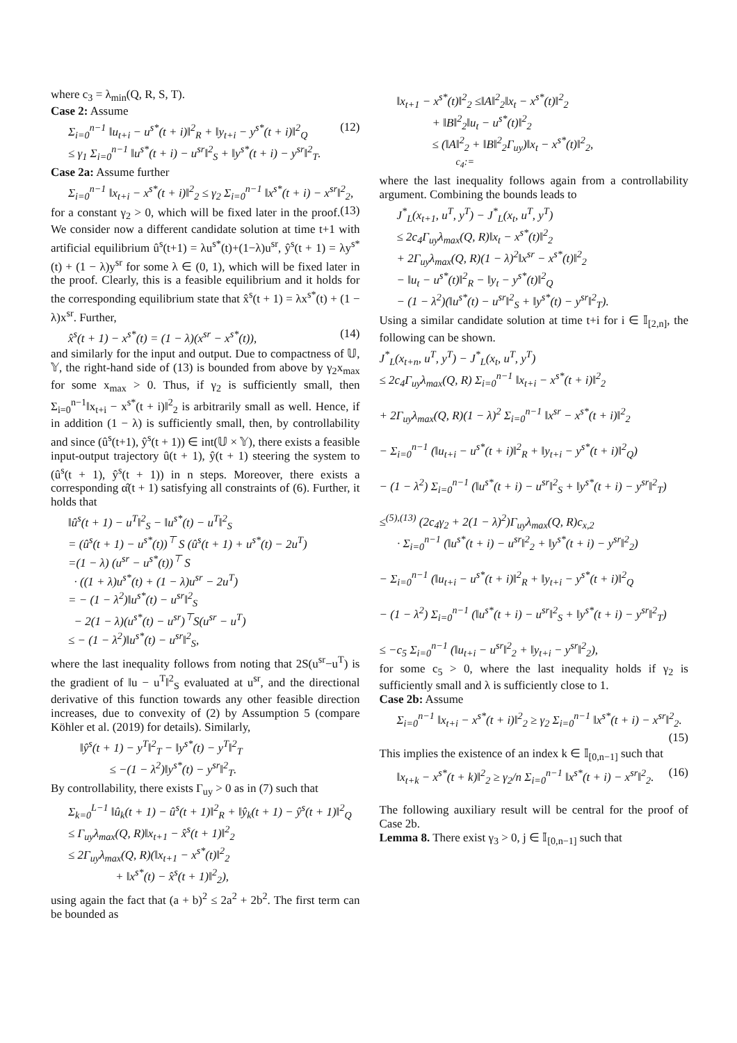where c<sub>3</sub> = λ<sub>min</sub>(Q, R, S, T).
Case 2: Assume
Σ<sub>i=0</sub><sup>n−1</sup> ‖u<sub>t+i</sub> − u<sup>s*</sup>(t + i)‖<sup>2</sup><sub>R</sub> + ‖y<sub>t+i</sub> − y<sup>s*</sup>(t + i)‖<sup>2</sup><sub>Q</sub> (12)
≤ γ<sub>1</sub> Σ<sub>i=0</sub><sup>n−1</sup> ‖u<sup>s*</sup>(t + i) − u<sup>sr</sup>‖<sup>2</sup><sub>S</sub> + ‖y<sup>s*</sup>(t + i) − y<sup>sr</sup>‖<sup>2</sup><sub>T</sub>.
Case 2a: Assume further
Σ<sub>i=0</sub><sup>n−1</sup> ‖x<sub>t+i</sub> − x<sup>s*</sup>(t + i)‖<sup>2</sup><sub>2</sub> ≤ γ<sub>2</sub> Σ<sub>i=0</sub><sup>n−1</sup> ‖x<sup>s*</sup>(t + i) − x<sup>sr</sup>‖<sup>2</sup><sub>2</sub>,
(13)
for a constant γ<sub>2</sub> > 0, which will be fixed later in the proof. We consider now a different candidate solution at time t+1 with artificial equilibrium û<sup>s</sup>(t+1) = λu<sup>s*</sup>(t)+(1−λ)u<sup>sr</sup>, ŷ<sup>s</sup>(t + 1) = λy<sup>s*</sup>(t) + (1 − λ)y<sup>sr</sup> for some λ ∈ (0, 1), which will be fixed later in the proof. Clearly, this is a feasible equilibrium and it holds for the corresponding equilibrium state that x̂<sup>s</sup>(t + 1) = λx<sup>s*</sup>(t) + (1 − λ)x<sup>sr</sup>. Further,
x̂<sup>s</sup>(t + 1) − x<sup>s*</sup>(t) = (1 − λ)(x<sup>sr</sup> − x<sup>s*</sup>(t)), (14)
and similarly for the input and output. Due to compactness of 𝕌, 𝕐, the right-hand side of (13) is bounded from above by γ<sub>2</sub>x<sub>max</sub> for some x<sub>max</sub> > 0. Thus, if γ<sub>2</sub> is sufficiently small, then Σ<sub>i=0</sub><sup>n−1</sup>‖x<sub>t+i</sub> − x<sup>s*</sup>(t + i)‖<sup>2</sup><sub>2</sub> is arbitrarily small as well. Hence, if in addition (1 − λ) is sufficiently small, then, by controllability and since (û<sup>s</sup>(t+1), ŷ<sup>s</sup>(t + 1)) ∈ int(𝕌 × 𝕐), there exists a feasible input-output trajectory û(t + 1), ŷ(t + 1) steering the system to (û<sup>s</sup>(t + 1), ŷ<sup>s</sup>(t + 1)) in n steps. Moreover, there exists a corresponding α̂(t + 1) satisfying all constraints of (6). Further, it holds that
‖û<sup>s</sup>(t + 1) − u<sup>T</sup>‖<sup>2</sup><sub>S</sub> − ‖u<sup>s*</sup>(t) − u<sup>T</sup>‖<sup>2</sup><sub>S</sub>
= (û<sup>s</sup>(t + 1) − u<sup>s*</sup>(t))<sup>⊤</sup> S (û<sup>s</sup>(t + 1) + u<sup>s*</sup>(t) − 2u<sup>T</sup>)
=(1 − λ) (u<sup>sr</sup> − u<sup>s*</sup>(t))<sup>⊤</sup> S
· ((1 + λ)u<sup>s*</sup>(t) + (1 − λ)u<sup>sr</sup> − 2u<sup>T</sup>)
= − (1 − λ<sup>2</sup>)‖u<sup>s*</sup>(t) − u<sup>sr</sup>‖<sup>2</sup><sub>S</sub>
− 2(1 − λ)(u<sup>s*</sup>(t) − u<sup>sr</sup>)<sup>⊤</sup>S(u<sup>sr</sup> − u<sup>T</sup>)
≤ − (1 − λ<sup>2</sup>)‖u<sup>s*</sup>(t) − u<sup>sr</sup>‖<sup>2</sup><sub>S</sub>,
where the last inequality follows from noting that 2S(u<sup>sr</sup>−u<sup>T</sup>) is the gradient of ‖u − u<sup>T</sup>‖<sup>2</sup><sub>S</sub> evaluated at u<sup>sr</sup>, and the directional derivative of this function towards any other feasible direction increases, due to convexity of (2) by Assumption 5 (compare Köhler et al. (2019) for details). Similarly,
‖ŷ<sup>s</sup>(t + 1) − y<sup>T</sup>‖<sup>2</sup><sub>T</sub> − ‖y<sup>s*</sup>(t) − y<sup>T</sup>‖<sup>2</sup><sub>T</sub>
≤ −(1 − λ<sup>2</sup>)‖y<sup>s*</sup>(t) − y<sup>sr</sup>‖<sup>2</sup><sub>T</sub>.
By controllability, there exists Γ<sub>uy</sub> > 0 as in (7) such that
Σ<sub>k=0</sub><sup>L−1</sup> ‖û<sub>k</sub>(t + 1) − û<sup>s</sup>(t + 1)‖<sup>2</sup><sub>R</sub> + ‖ŷ<sub>k</sub>(t + 1) − ŷ<sup>s</sup>(t + 1)‖<sup>2</sup><sub>Q</sub>
≤ Γ<sub>uy</sub>λ<sub>max</sub>(Q, R)‖x<sub>t+1</sub> − x̂<sup>s</sup>(t + 1)‖<sup>2</sup><sub>2</sub>
≤ 2Γ<sub>uy</sub>λ<sub>max</sub>(Q, R)(‖x<sub>t+1</sub> − x<sup>s*</sup>(t)‖<sup>2</sup><sub>2</sub>
+ ‖x<sup>s*</sup>(t) − x̂<sup>s</sup>(t + 1)‖<sup>2</sup><sub>2</sub>),
using again the fact that (a + b)<sup>2</sup> ≤ 2a<sup>2</sup> + 2b<sup>2</sup>. The first term can be bounded as
‖x<sub>t+1</sub> − x<sup>s*</sup>(t)‖<sup>2</sup><sub>2</sub> ≤‖A‖<sup>2</sup><sub>2</sub>‖x<sub>t</sub> − x<sup>s*</sup>(t)‖<sup>2</sup><sub>2</sub>
+ ‖B‖<sup>2</sup><sub>2</sub>‖u<sub>t</sub> − u<sup>s*</sup>(t)‖<sup>2</sup><sub>2</sub>
≤ (‖A‖<sup>2</sup><sub>2</sub> + ‖B‖<sup>2</sup><sub>2</sub>Γ<sub>uy</sub>)‖x<sub>t</sub> − x<sup>s*</sup>(t)‖<sup>2</sup><sub>2</sub>,
c<sub>4</sub>:=
where the last inequality follows again from a controllability argument. Combining the bounds leads to
J<sup>*</sup><sub>L</sub>(x<sub>t+1</sub>, u<sup>T</sup>, y<sup>T</sup>) − J<sup>*</sup><sub>L</sub>(x<sub>t</sub>, u<sup>T</sup>, y<sup>T</sup>)
≤ 2c<sub>4</sub>Γ<sub>uy</sub>λ<sub>max</sub>(Q, R)‖x<sub>t</sub> − x<sup>s*</sup>(t)‖<sup>2</sup><sub>2</sub>
+ 2Γ<sub>uy</sub>λ<sub>max</sub>(Q, R)(1 − λ)<sup>2</sup>‖x<sup>sr</sup> − x<sup>s*</sup>(t)‖<sup>2</sup><sub>2</sub>
− ‖u<sub>t</sub> − u<sup>s*</sup>(t)‖<sup>2</sup><sub>R</sub> − ‖y<sub>t</sub> − y<sup>s*</sup>(t)‖<sup>2</sup><sub>Q</sub>
− (1 − λ<sup>2</sup>)(‖u<sup>s*</sup>(t) − u<sup>sr</sup>‖<sup>2</sup><sub>S</sub> + ‖y<sup>s*</sup>(t) − y<sup>sr</sup>‖<sup>2</sup><sub>T</sub>).
Using a similar candidate solution at time t+i for i ∈ 𝕀<sub>[2,n]</sub>, the following can be shown.
J<sup>*</sup><sub>L</sub>(x<sub>t+n</sub>, u<sup>T</sup>, y<sup>T</sup>) − J<sup>*</sup><sub>L</sub>(x<sub>t</sub>, u<sup>T</sup>, y<sup>T</sup>)
≤ 2c<sub>4</sub>Γ<sub>uy</sub>λ<sub>max</sub>(Q, R) Σ<sub>i=0</sub><sup>n−1</sup> ‖x<sub>t+i</sub> − x<sup>s*</sup>(t + i)‖<sup>2</sup><sub>2</sub>
+ 2Γ<sub>uy</sub>λ<sub>max</sub>(Q, R)(1 − λ)<sup>2</sup> Σ<sub>i=0</sub><sup>n−1</sup> ‖x<sup>sr</sup> − x<sup>s*</sup>(t + i)‖<sup>2</sup><sub>2</sub>
− Σ<sub>i=0</sub><sup>n−1</sup> (‖u<sub>t+i</sub> − u<sup>s*</sup>(t + i)‖<sup>2</sup><sub>R</sub> + ‖y<sub>t+i</sub> − y<sup>s*</sup>(t + i)‖<sup>2</sup><sub>Q</sub>)
− (1 − λ<sup>2</sup>) Σ<sub>i=0</sub><sup>n−1</sup> (‖u<sup>s*</sup>(t + i) − u<sup>sr</sup>‖<sup>2</sup><sub>S</sub> + ‖y<sup>s*</sup>(t + i) − y<sup>sr</sup>‖<sup>2</sup><sub>T</sub>)
≤<sup>(5),(13)</sup> (2c<sub>4</sub>γ<sub>2</sub> + 2(1 − λ)<sup>2</sup>)Γ<sub>uy</sub>λ<sub>max</sub>(Q, R)c<sub>x,2</sub>
· Σ<sub>i=0</sub><sup>n−1</sup> (‖u<sup>s*</sup>(t + i) − u<sup>sr</sup>‖<sup>2</sup><sub>2</sub> + ‖y<sup>s*</sup>(t + i) − y<sup>sr</sup>‖<sup>2</sup><sub>2</sub>)
− Σ<sub>i=0</sub><sup>n−1</sup> (‖u<sub>t+i</sub> − u<sup>s*</sup>(t + i)‖<sup>2</sup><sub>R</sub> + ‖y<sub>t+i</sub> − y<sup>s*</sup>(t + i)‖<sup>2</sup><sub>Q</sub>
− (1 − λ<sup>2</sup>) Σ<sub>i=0</sub><sup>n−1</sup> (‖u<sup>s*</sup>(t + i) − u<sup>sr</sup>‖<sup>2</sup><sub>S</sub> + ‖y<sup>s*</sup>(t + i) − y<sup>sr</sup>‖<sup>2</sup><sub>T</sub>)
≤ −c<sub>5</sub> Σ<sub>i=0</sub><sup>n−1</sup> (‖u<sub>t+i</sub> − u<sup>sr</sup>‖<sup>2</sup><sub>2</sub> + ‖y<sub>t+i</sub> − y<sup>sr</sup>‖<sup>2</sup><sub>2</sub>),
for some c<sub>5</sub> > 0, where the last inequality holds if γ<sub>2</sub> is sufficiently small and λ is sufficiently close to 1.
Case 2b: Assume
Σ<sub>i=0</sub><sup>n−1</sup> ‖x<sub>t+i</sub> − x<sup>s*</sup>(t + i)‖<sup>2</sup><sub>2</sub> ≥ γ<sub>2</sub> Σ<sub>i=0</sub><sup>n−1</sup> ‖x<sup>s*</sup>(t + i) − x<sup>sr</sup>‖<sup>2</sup><sub>2</sub>.
(15)
This implies the existence of an index k ∈ 𝕀<sub>[0,n−1]</sub> such that
‖x<sub>t+k</sub> − x<sup>s*</sup>(t + k)‖<sup>2</sup><sub>2</sub> ≥ γ<sub>2</sub>/n Σ<sub>i=0</sub><sup>n−1</sup> ‖x<sup>s*</sup>(t + i) − x<sup>sr</sup>‖<sup>2</sup><sub>2</sub>. (16)
The following auxiliary result will be central for the proof of Case 2b.
Lemma 8. There exist γ<sub>3</sub> > 0, j ∈ 𝕀<sub>[0,n−1]</sub> such that